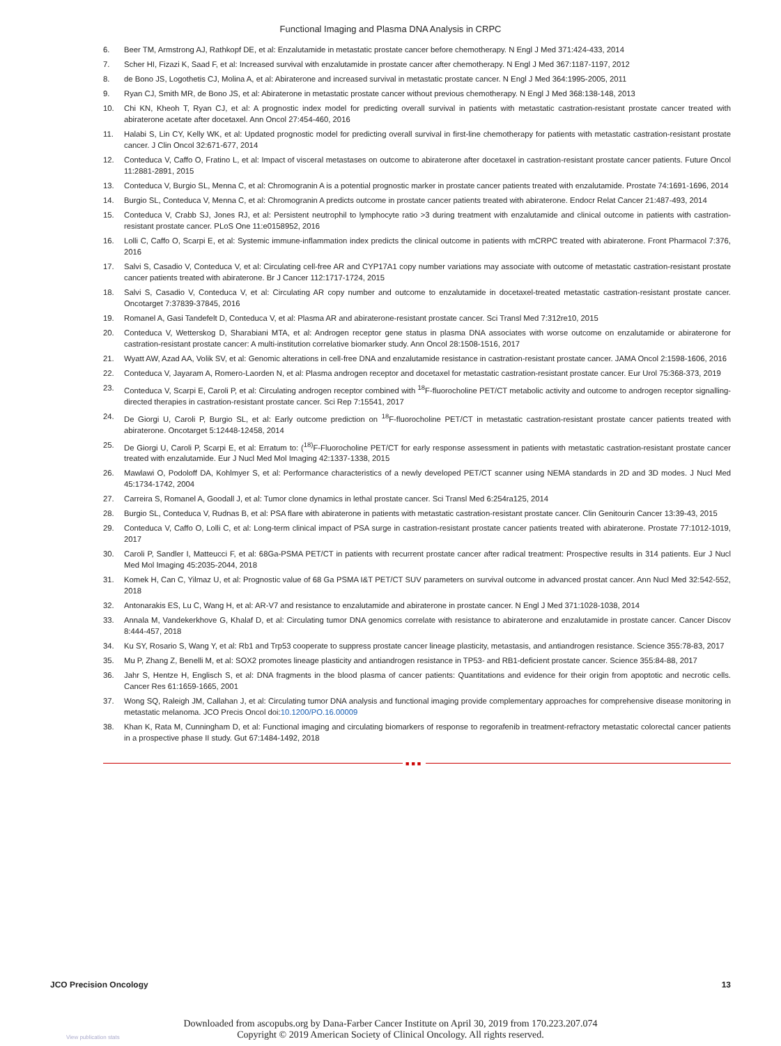Functional Imaging and Plasma DNA Analysis in CRPC
6. Beer TM, Armstrong AJ, Rathkopf DE, et al: Enzalutamide in metastatic prostate cancer before chemotherapy. N Engl J Med 371:424-433, 2014
7. Scher HI, Fizazi K, Saad F, et al: Increased survival with enzalutamide in prostate cancer after chemotherapy. N Engl J Med 367:1187-1197, 2012
8. de Bono JS, Logothetis CJ, Molina A, et al: Abiraterone and increased survival in metastatic prostate cancer. N Engl J Med 364:1995-2005, 2011
9. Ryan CJ, Smith MR, de Bono JS, et al: Abiraterone in metastatic prostate cancer without previous chemotherapy. N Engl J Med 368:138-148, 2013
10. Chi KN, Kheoh T, Ryan CJ, et al: A prognostic index model for predicting overall survival in patients with metastatic castration-resistant prostate cancer treated with abiraterone acetate after docetaxel. Ann Oncol 27:454-460, 2016
11. Halabi S, Lin CY, Kelly WK, et al: Updated prognostic model for predicting overall survival in first-line chemotherapy for patients with metastatic castration-resistant prostate cancer. J Clin Oncol 32:671-677, 2014
12. Conteduca V, Caffo O, Fratino L, et al: Impact of visceral metastases on outcome to abiraterone after docetaxel in castration-resistant prostate cancer patients. Future Oncol 11:2881-2891, 2015
13. Conteduca V, Burgio SL, Menna C, et al: Chromogranin A is a potential prognostic marker in prostate cancer patients treated with enzalutamide. Prostate 74:1691-1696, 2014
14. Burgio SL, Conteduca V, Menna C, et al: Chromogranin A predicts outcome in prostate cancer patients treated with abiraterone. Endocr Relat Cancer 21:487-493, 2014
15. Conteduca V, Crabb SJ, Jones RJ, et al: Persistent neutrophil to lymphocyte ratio >3 during treatment with enzalutamide and clinical outcome in patients with castration-resistant prostate cancer. PLoS One 11:e0158952, 2016
16. Lolli C, Caffo O, Scarpi E, et al: Systemic immune-inflammation index predicts the clinical outcome in patients with mCRPC treated with abiraterone. Front Pharmacol 7:376, 2016
17. Salvi S, Casadio V, Conteduca V, et al: Circulating cell-free AR and CYP17A1 copy number variations may associate with outcome of metastatic castration-resistant prostate cancer patients treated with abiraterone. Br J Cancer 112:1717-1724, 2015
18. Salvi S, Casadio V, Conteduca V, et al: Circulating AR copy number and outcome to enzalutamide in docetaxel-treated metastatic castration-resistant prostate cancer. Oncotarget 7:37839-37845, 2016
19. Romanel A, Gasi Tandefelt D, Conteduca V, et al: Plasma AR and abiraterone-resistant prostate cancer. Sci Transl Med 7:312re10, 2015
20. Conteduca V, Wetterskog D, Sharabiani MTA, et al: Androgen receptor gene status in plasma DNA associates with worse outcome on enzalutamide or abiraterone for castration-resistant prostate cancer: A multi-institution correlative biomarker study. Ann Oncol 28:1508-1516, 2017
21. Wyatt AW, Azad AA, Volik SV, et al: Genomic alterations in cell-free DNA and enzalutamide resistance in castration-resistant prostate cancer. JAMA Oncol 2:1598-1606, 2016
22. Conteduca V, Jayaram A, Romero-Laorden N, et al: Plasma androgen receptor and docetaxel for metastatic castration-resistant prostate cancer. Eur Urol 75:368-373, 2019
23. Conteduca V, Scarpi E, Caroli P, et al: Circulating androgen receptor combined with <sup>18</sup>F-fluorocholine PET/CT metabolic activity and outcome to androgen receptor signalling-directed therapies in castration-resistant prostate cancer. Sci Rep 7:15541, 2017
24. De Giorgi U, Caroli P, Burgio SL, et al: Early outcome prediction on <sup>18</sup>F-fluorocholine PET/CT in metastatic castration-resistant prostate cancer patients treated with abiraterone. Oncotarget 5:12448-12458, 2014
25. De Giorgi U, Caroli P, Scarpi E, et al: Erratum to: (<sup>18)</sup>F-Fluorocholine PET/CT for early response assessment in patients with metastatic castration-resistant prostate cancer treated with enzalutamide. Eur J Nucl Med Mol Imaging 42:1337-1338, 2015
26. Mawlawi O, Podoloff DA, Kohlmyer S, et al: Performance characteristics of a newly developed PET/CT scanner using NEMA standards in 2D and 3D modes. J Nucl Med 45:1734-1742, 2004
27. Carreira S, Romanel A, Goodall J, et al: Tumor clone dynamics in lethal prostate cancer. Sci Transl Med 6:254ra125, 2014
28. Burgio SL, Conteduca V, Rudnas B, et al: PSA flare with abiraterone in patients with metastatic castration-resistant prostate cancer. Clin Genitourin Cancer 13:39-43, 2015
29. Conteduca V, Caffo O, Lolli C, et al: Long-term clinical impact of PSA surge in castration-resistant prostate cancer patients treated with abiraterone. Prostate 77:1012-1019, 2017
30. Caroli P, Sandler I, Matteucci F, et al: 68Ga-PSMA PET/CT in patients with recurrent prostate cancer after radical treatment: Prospective results in 314 patients. Eur J Nucl Med Mol Imaging 45:2035-2044, 2018
31. Komek H, Can C, Yilmaz U, et al: Prognostic value of 68 Ga PSMA I&T PET/CT SUV parameters on survival outcome in advanced prostat cancer. Ann Nucl Med 32:542-552, 2018
32. Antonarakis ES, Lu C, Wang H, et al: AR-V7 and resistance to enzalutamide and abiraterone in prostate cancer. N Engl J Med 371:1028-1038, 2014
33. Annala M, Vandekerkhove G, Khalaf D, et al: Circulating tumor DNA genomics correlate with resistance to abiraterone and enzalutamide in prostate cancer. Cancer Discov 8:444-457, 2018
34. Ku SY, Rosario S, Wang Y, et al: Rb1 and Trp53 cooperate to suppress prostate cancer lineage plasticity, metastasis, and antiandrogen resistance. Science 355:78-83, 2017
35. Mu P, Zhang Z, Benelli M, et al: SOX2 promotes lineage plasticity and antiandrogen resistance in TP53- and RB1-deficient prostate cancer. Science 355:84-88, 2017
36. Jahr S, Hentze H, Englisch S, et al: DNA fragments in the blood plasma of cancer patients: Quantitations and evidence for their origin from apoptotic and necrotic cells. Cancer Res 61:1659-1665, 2001
37. Wong SQ, Raleigh JM, Callahan J, et al: Circulating tumor DNA analysis and functional imaging provide complementary approaches for comprehensive disease monitoring in metastatic melanoma. JCO Precis Oncol doi:10.1200/PO.16.00009
38. Khan K, Rata M, Cunningham D, et al: Functional imaging and circulating biomarkers of response to regorafenib in treatment-refractory metastatic colorectal cancer patients in a prospective phase II study. Gut 67:1484-1492, 2018
■■■
JCO Precision Oncology 13
Downloaded from ascopubs.org by Dana-Farber Cancer Institute on April 30, 2019 from 170.223.207.074
Copyright © 2019 American Society of Clinical Oncology. All rights reserved.
View publication stats